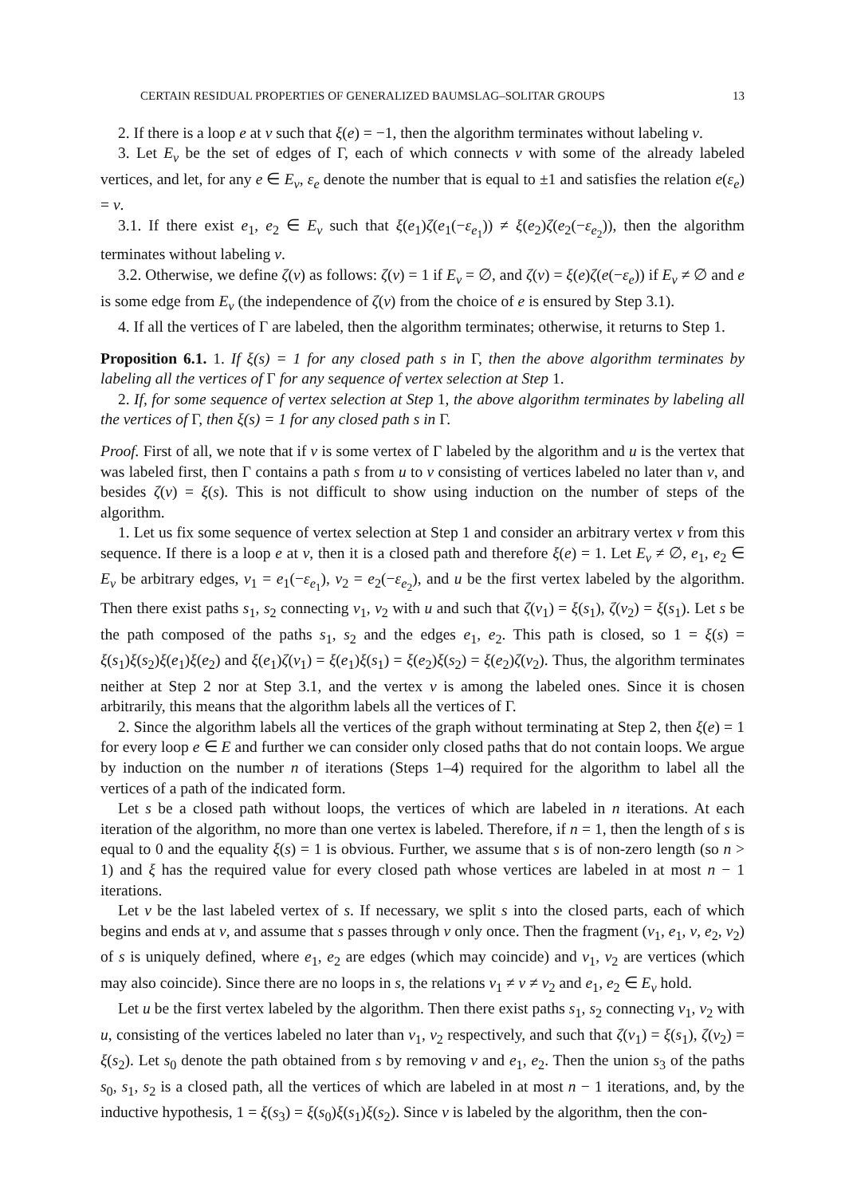CERTAIN RESIDUAL PROPERTIES OF GENERALIZED BAUMSLAG–SOLITAR GROUPS 13
2. If there is a loop e at v such that ξ(e) = −1, then the algorithm terminates without labeling v.
3. Let E<sub>v</sub> be the set of edges of Γ, each of which connects v with some of the already labeled vertices, and let, for any e ∈ E<sub>v</sub>, ε<sub>e</sub> denote the number that is equal to ±1 and satisfies the relation e(ε<sub>e</sub>) = v.
3.1. If there exist e<sub>1</sub>, e<sub>2</sub> ∈ E<sub>v</sub> such that ξ(e<sub>1</sub>)ζ(e<sub>1</sub>(−ε<sub>e<sub>1</sub></sub>)) ≠ ξ(e<sub>2</sub>)ζ(e<sub>2</sub>(−ε<sub>e<sub>2</sub></sub>)), then the algorithm terminates without labeling v.
3.2. Otherwise, we define ζ(v) as follows: ζ(v) = 1 if E<sub>v</sub> = ∅, and ζ(v) = ξ(e)ζ(e(−ε<sub>e</sub>)) if E<sub>v</sub> ≠ ∅ and e is some edge from E<sub>v</sub> (the independence of ζ(v) from the choice of e is ensured by Step 3.1).
4. If all the vertices of Γ are labeled, then the algorithm terminates; otherwise, it returns to Step 1.
Proposition 6.1. 1. If ξ(s) = 1 for any closed path s in Γ, then the above algorithm terminates by labeling all the vertices of Γ for any sequence of vertex selection at Step 1.
2. If, for some sequence of vertex selection at Step 1, the above algorithm terminates by labeling all the vertices of Γ, then ξ(s) = 1 for any closed path s in Γ.
Proof. First of all, we note that if v is some vertex of Γ labeled by the algorithm and u is the vertex that was labeled first, then Γ contains a path s from u to v consisting of vertices labeled no later than v, and besides ζ(v) = ξ(s). This is not difficult to show using induction on the number of steps of the algorithm.
1. Let us fix some sequence of vertex selection at Step 1 and consider an arbitrary vertex v from this sequence. If there is a loop e at v, then it is a closed path and therefore ξ(e) = 1. Let E<sub>v</sub> ≠ ∅, e<sub>1</sub>, e<sub>2</sub> ∈ E<sub>v</sub> be arbitrary edges, v<sub>1</sub> = e<sub>1</sub>(−ε<sub>e<sub>1</sub></sub>), v<sub>2</sub> = e<sub>2</sub>(−ε<sub>e<sub>2</sub></sub>), and u be the first vertex labeled by the algorithm. Then there exist paths s<sub>1</sub>, s<sub>2</sub> connecting v<sub>1</sub>, v<sub>2</sub> with u and such that ζ(v<sub>1</sub>) = ξ(s<sub>1</sub>), ζ(v<sub>2</sub>) = ξ(s<sub>1</sub>). Let s be the path composed of the paths s<sub>1</sub>, s<sub>2</sub> and the edges e<sub>1</sub>, e<sub>2</sub>. This path is closed, so 1 = ξ(s) = ξ(s<sub>1</sub>)ξ(s<sub>2</sub>)ξ(e<sub>1</sub>)ξ(e<sub>2</sub>) and ξ(e<sub>1</sub>)ζ(v<sub>1</sub>) = ξ(e<sub>1</sub>)ξ(s<sub>1</sub>) = ξ(e<sub>2</sub>)ξ(s<sub>2</sub>) = ξ(e<sub>2</sub>)ζ(v<sub>2</sub>). Thus, the algorithm terminates neither at Step 2 nor at Step 3.1, and the vertex v is among the labeled ones. Since it is chosen arbitrarily, this means that the algorithm labels all the vertices of Γ.
2. Since the algorithm labels all the vertices of the graph without terminating at Step 2, then ξ(e) = 1 for every loop e ∈ E and further we can consider only closed paths that do not contain loops. We argue by induction on the number n of iterations (Steps 1–4) required for the algorithm to label all the vertices of a path of the indicated form.
Let s be a closed path without loops, the vertices of which are labeled in n iterations. At each iteration of the algorithm, no more than one vertex is labeled. Therefore, if n = 1, then the length of s is equal to 0 and the equality ξ(s) = 1 is obvious. Further, we assume that s is of non-zero length (so n > 1) and ξ has the required value for every closed path whose vertices are labeled in at most n − 1 iterations.
Let v be the last labeled vertex of s. If necessary, we split s into the closed parts, each of which begins and ends at v, and assume that s passes through v only once. Then the fragment (v<sub>1</sub>, e<sub>1</sub>, v, e<sub>2</sub>, v<sub>2</sub>) of s is uniquely defined, where e<sub>1</sub>, e<sub>2</sub> are edges (which may coincide) and v<sub>1</sub>, v<sub>2</sub> are vertices (which may also coincide). Since there are no loops in s, the relations v<sub>1</sub> ≠ v ≠ v<sub>2</sub> and e<sub>1</sub>, e<sub>2</sub> ∈ E<sub>v</sub> hold.
Let u be the first vertex labeled by the algorithm. Then there exist paths s<sub>1</sub>, s<sub>2</sub> connecting v<sub>1</sub>, v<sub>2</sub> with u, consisting of the vertices labeled no later than v<sub>1</sub>, v<sub>2</sub> respectively, and such that ζ(v<sub>1</sub>) = ξ(s<sub>1</sub>), ζ(v<sub>2</sub>) = ξ(s<sub>2</sub>). Let s<sub>0</sub> denote the path obtained from s by removing v and e<sub>1</sub>, e<sub>2</sub>. Then the union s<sub>3</sub> of the paths s<sub>0</sub>, s<sub>1</sub>, s<sub>2</sub> is a closed path, all the vertices of which are labeled in at most n − 1 iterations, and, by the inductive hypothesis, 1 = ξ(s<sub>3</sub>) = ξ(s<sub>0</sub>)ξ(s<sub>1</sub>)ξ(s<sub>2</sub>). Since v is labeled by the algorithm, then the con-